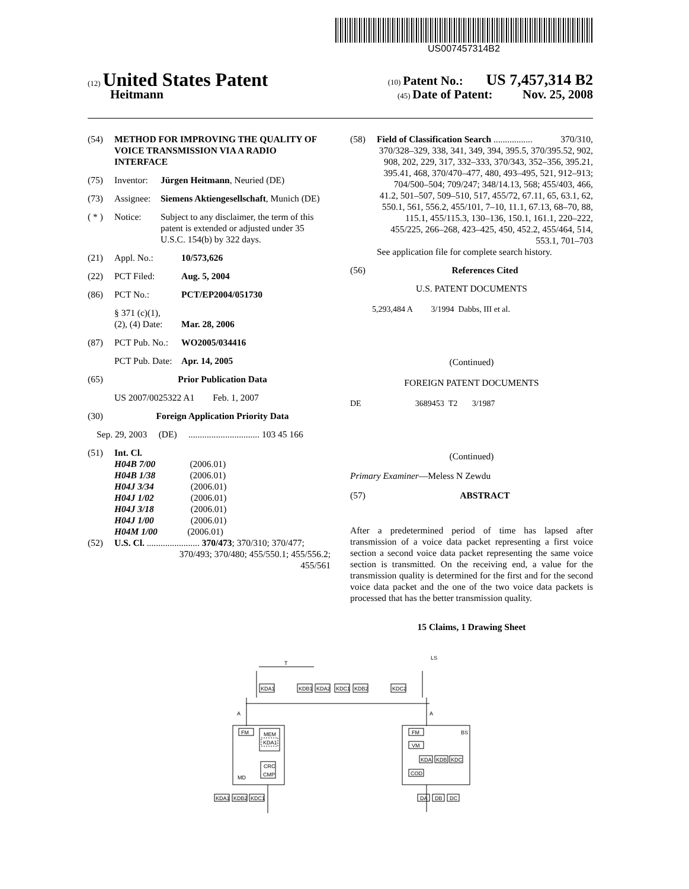US007457314B2
(12) United States Patent (10) Patent No.: US 7,457,314 B2
Heitmann (45) Date of Patent: Nov. 25, 2008
(54) METHOD FOR IMPROVING THE QUALITY OF VOICE TRANSMISSION VIA A RADIO INTERFACE
(75) Inventor: Jürgen Heitmann, Neuried (DE)
(73) Assignee: Siemens Aktiengesellschaft, Munich (DE)
( * ) Notice: Subject to any disclaimer, the term of this patent is extended or adjusted under 35 U.S.C. 154(b) by 322 days.
(21) Appl. No.: 10/573,626
(22) PCT Filed: Aug. 5, 2004
(86) PCT No.: PCT/EP2004/051730
§ 371 (c)(1),
(2), (4) Date:
Mar. 28, 2006
(87) PCT Pub. No.: WO2005/034416
PCT Pub. Date: Apr. 14, 2005
(65) Prior Publication Data
US 2007/0025322 A1 Feb. 1, 2007
(30) Foreign Application Priority Data
Sep. 29, 2003 (DE) ............................... 103 45 166
(51) Int. Cl.
H04B 7/00 (2006.01)
H04B 1/38 (2006.01)
H04J 3/34 (2006.01)
H04J 1/02 (2006.01)
H04J 3/18 (2006.01)
H04J 1/00 (2006.01)
H04M 1/00 (2006.01)
(52) U.S. Cl. ....................... 370/473; 370/310; 370/477;
370/493; 370/480; 455/550.1; 455/556.2;
455/561
(58) Field of Classification Search ................. 370/310,
370/328–329, 338, 341, 349, 394, 395.5, 370/395.52, 902, 908, 202, 229, 317, 332–333, 370/343, 352–356, 395.21, 395.41, 468, 370/470–477, 480, 493–495, 521, 912–913; 704/500–504; 709/247; 348/14.13, 568; 455/403, 466, 41.2, 501–507, 509–510, 517, 455/72, 67.11, 65, 63.1, 62, 550.1, 561, 556.2, 455/101, 7–10, 11.1, 67.13, 68–70, 88, 115.1, 455/115.3, 130–136, 150.1, 161.1, 220–222, 455/225, 266–268, 423–425, 450, 452.2, 455/464, 514, 553.1, 701–703
See application file for complete search history.
(56) References Cited
U.S. PATENT DOCUMENTS
5,293,484 A 3/1994 Dabbs, III et al.
(Continued)
FOREIGN PATENT DOCUMENTS
DE 3689453 T2 3/1987
(Continued)
Primary Examiner—Meless N Zewdu
(57) ABSTRACT
After a predetermined period of time has lapsed after transmission of a voice data packet representing a first voice section a second voice data packet representing the same voice section is transmitted. On the receiving end, a value for the transmission quality is determined for the first and for the second voice data packet and the one of the two voice data packets is processed that has the better transmission quality.
15 Claims, 1 Drawing Sheet
T
LS
KDA1
KDB1
KDA2
KDC1
KDB2
KDC2
A
A
FM
MEM
KDA1
CRC
CMP
MD
FM
BS
VM
KDA
KDB
KDC
COD
KDA1
KDB2
KDC1
DA
DB
DC